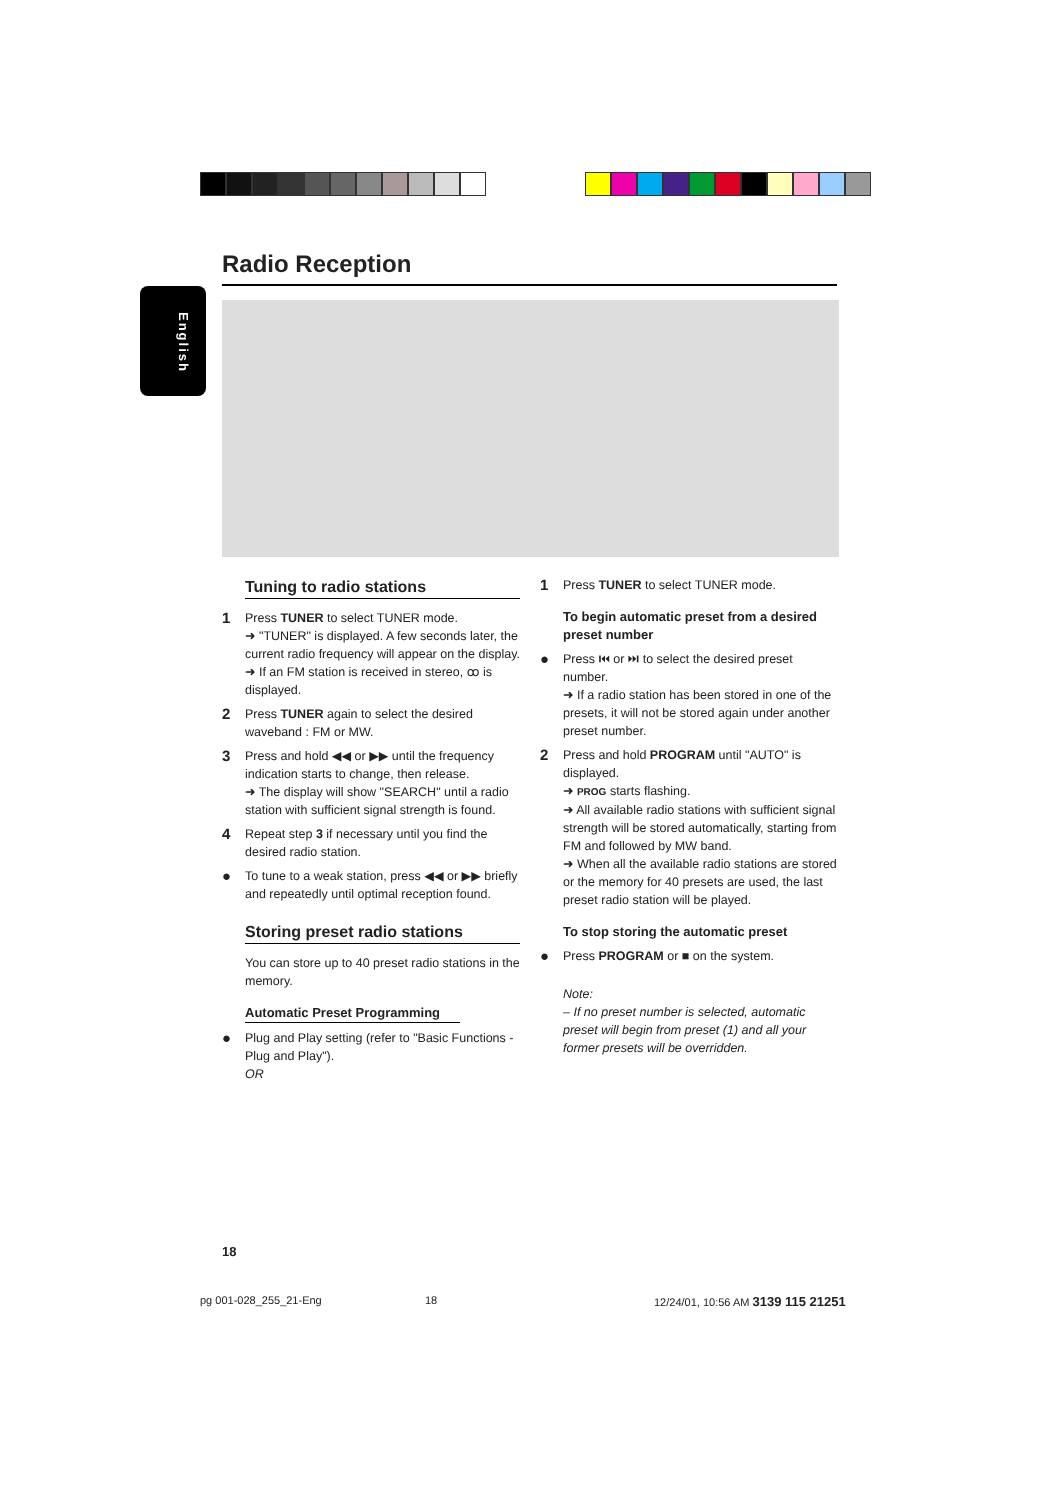English
Radio Reception
Tuning to radio stations
1 Press TUNER to select TUNER mode.
➜ "TUNER" is displayed. A few seconds later, the current radio frequency will appear on the display.
➜ If an FM station is received in stereo, ꝏ is displayed.
2 Press TUNER again to select the desired waveband : FM or MW.
3 Press and hold ◀◀ or ▶▶ until the frequency indication starts to change, then release.
➜ The display will show "SEARCH" until a radio station with sufficient signal strength is found.
4 Repeat step 3 if necessary until you find the desired radio station.
● To tune to a weak station, press ◀◀ or ▶▶ briefly and repeatedly until optimal reception found.
Storing preset radio stations
You can store up to 40 preset radio stations in the memory.
Automatic Preset Programming
● Plug and Play setting (refer to "Basic Functions - Plug and Play").
OR
1 Press TUNER to select TUNER mode.
To begin automatic preset from a desired preset number
● Press ⏮ or ⏭ to select the desired preset number.
➜ If a radio station has been stored in one of the presets, it will not be stored again under another preset number.
2 Press and hold PROGRAM until "AUTO" is displayed.
➜ PROG starts flashing.
➜ All available radio stations with sufficient signal strength will be stored automatically, starting from FM and followed by MW band.
➜ When all the available radio stations are stored or the memory for 40 presets are used, the last preset radio station will be played.
To stop storing the automatic preset
● Press PROGRAM or ■ on the system.
Note:
– If no preset number is selected, automatic preset will begin from preset (1) and all your former presets will be overridden.
18
pg 001-028_255_21-Eng 18
12/24/01, 10:56 AM 3139 115 21251